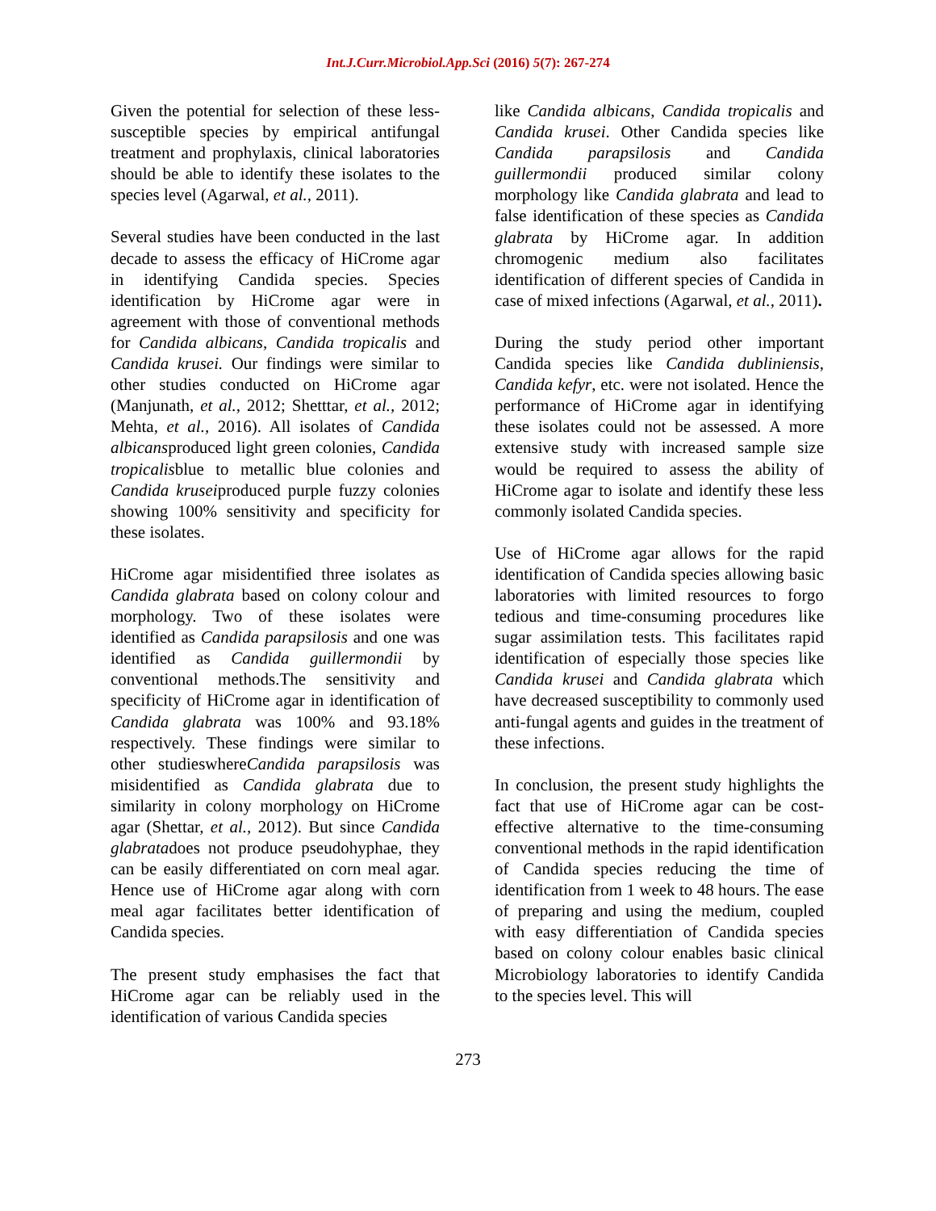Int.J.Curr.Microbiol.App.Sci (2016) 5(7): 267-274
Given the potential for selection of these less-susceptible species by empirical antifungal treatment and prophylaxis, clinical laboratories should be able to identify these isolates to the species level (Agarwal, et al., 2011).
Several studies have been conducted in the last decade to assess the efficacy of HiCrome agar in identifying Candida species. Species identification by HiCrome agar were in agreement with those of conventional methods for Candida albicans, Candida tropicalis and Candida krusei. Our findings were similar to other studies conducted on HiCrome agar (Manjunath, et al., 2012; Shetttar, et al., 2012; Mehta, et al., 2016). All isolates of Candida albicansproduced light green colonies, Candida tropicalisblue to metallic blue colonies and Candida kruseiproduced purple fuzzy colonies showing 100% sensitivity and specificity for these isolates.
HiCrome agar misidentified three isolates as Candida glabrata based on colony colour and morphology. Two of these isolates were identified as Candida parapsilosis and one was identified as Candida guillermondii by conventional methods.The sensitivity and specificity of HiCrome agar in identification of Candida glabrata was 100% and 93.18% respectively. These findings were similar to other studieswhereCandida parapsilosis was misidentified as Candida glabrata due to similarity in colony morphology on HiCrome agar (Shettar, et al., 2012). But since Candida glabratadoes not produce pseudohyphae, they can be easily differentiated on corn meal agar. Hence use of HiCrome agar along with corn meal agar facilitates better identification of Candida species.
The present study emphasises the fact that HiCrome agar can be reliably used in the identification of various Candida species
like Candida albicans, Candida tropicalis and Candida krusei. Other Candida species like Candida parapsilosis and Candida guillermondii produced similar colony morphology like Candida glabrata and lead to false identification of these species as Candida glabrata by HiCrome agar. In addition chromogenic medium also facilitates identification of different species of Candida in case of mixed infections (Agarwal, et al., 2011).
During the study period other important Candida species like Candida dubliniensis, Candida kefyr, etc. were not isolated. Hence the performance of HiCrome agar in identifying these isolates could not be assessed. A more extensive study with increased sample size would be required to assess the ability of HiCrome agar to isolate and identify these less commonly isolated Candida species.
Use of HiCrome agar allows for the rapid identification of Candida species allowing basic laboratories with limited resources to forgo tedious and time-consuming procedures like sugar assimilation tests. This facilitates rapid identification of especially those species like Candida krusei and Candida glabrata which have decreased susceptibility to commonly used anti-fungal agents and guides in the treatment of these infections.
In conclusion, the present study highlights the fact that use of HiCrome agar can be cost-effective alternative to the time-consuming conventional methods in the rapid identification of Candida species reducing the time of identification from 1 week to 48 hours. The ease of preparing and using the medium, coupled with easy differentiation of Candida species based on colony colour enables basic clinical Microbiology laboratories to identify Candida to the species level. This will
273